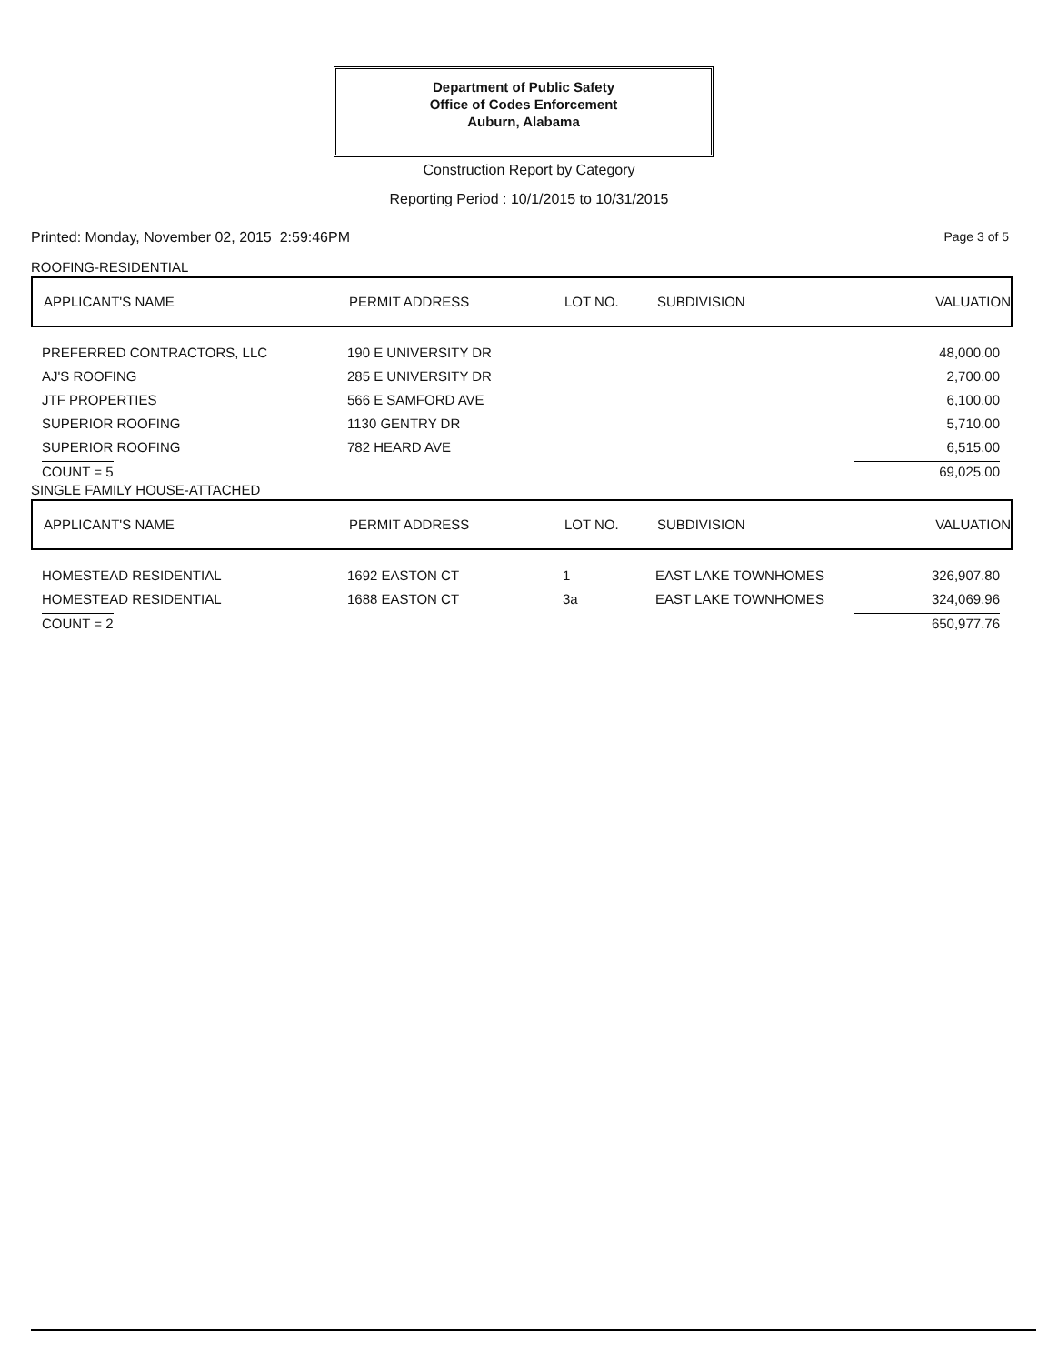Department of Public Safety
Office of Codes Enforcement
Auburn, Alabama
Construction Report by Category
Reporting Period : 10/1/2015 to 10/31/2015
Printed: Monday, November 02, 2015 2:59:46PM
Page 3 of 5
ROOFING-RESIDENTIAL
| APPLICANT'S NAME | PERMIT ADDRESS | LOT NO. | SUBDIVISION | VALUATION |
| --- | --- | --- | --- | --- |
| PREFERRED CONTRACTORS, LLC | 190 E UNIVERSITY DR | | | 48,000.00 |
| AJ'S ROOFING | 285 E UNIVERSITY DR | | | 2,700.00 |
| JTF PROPERTIES | 566 E SAMFORD AVE | | | 6,100.00 |
| SUPERIOR ROOFING | 1130 GENTRY DR | | | 5,710.00 |
| SUPERIOR ROOFING | 782 HEARD AVE | | | 6,515.00 |
| COUNT = 5 | | | | 69,025.00 |
SINGLE FAMILY HOUSE-ATTACHED
| APPLICANT'S NAME | PERMIT ADDRESS | LOT NO. | SUBDIVISION | VALUATION |
| --- | --- | --- | --- | --- |
| HOMESTEAD RESIDENTIAL | 1692 EASTON CT | 1 | EAST LAKE TOWNHOMES | 326,907.80 |
| HOMESTEAD RESIDENTIAL | 1688 EASTON CT | 3a | EAST LAKE TOWNHOMES | 324,069.96 |
| COUNT = 2 | | | | 650,977.76 |